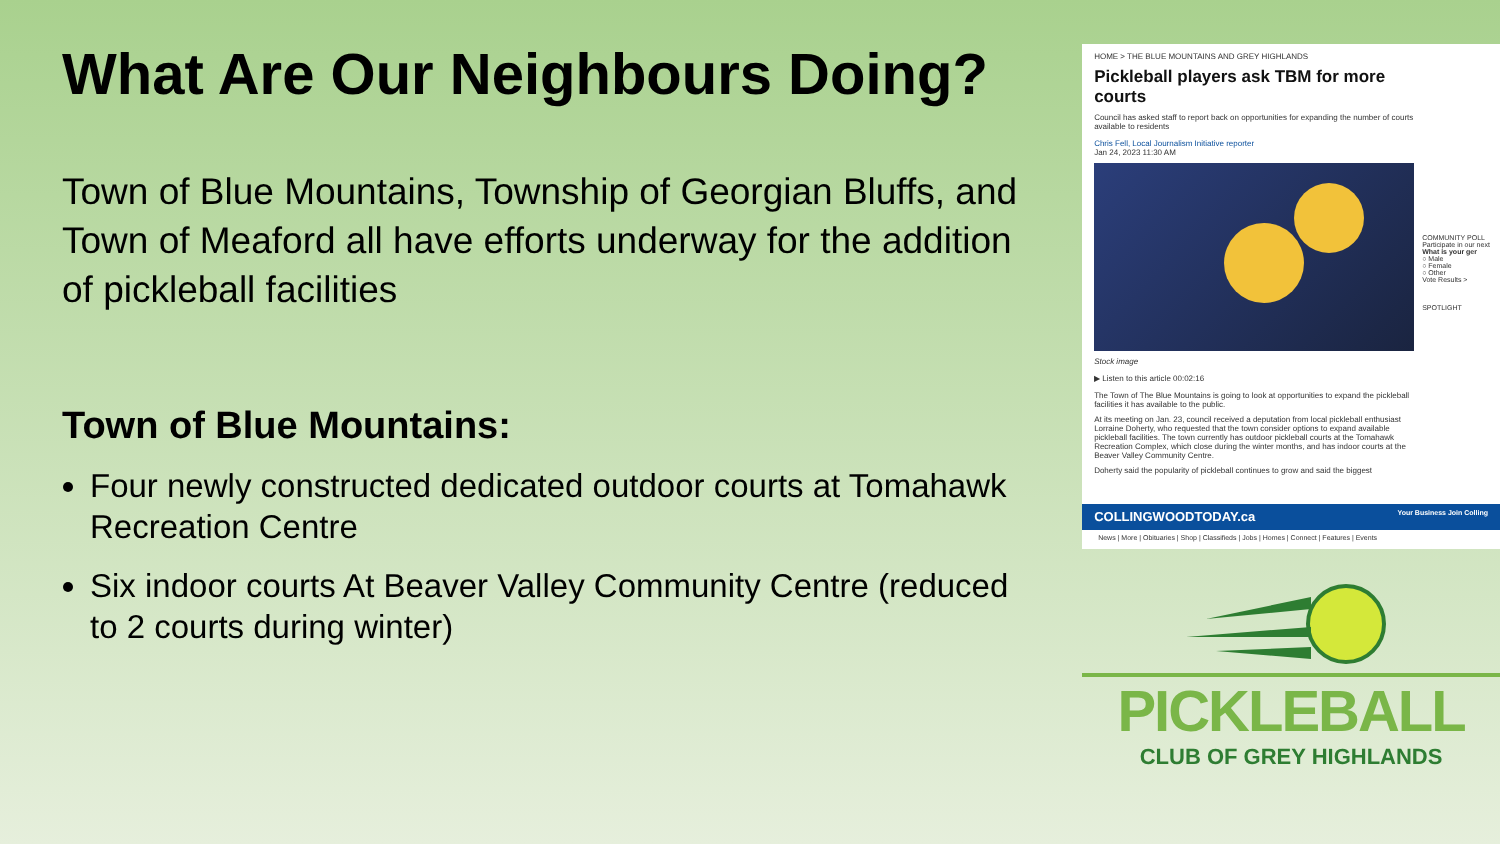What Are Our Neighbours Doing?
Town of Blue Mountains, Township of Georgian Bluffs, and Town of Meaford all have efforts underway for the addition of pickleball facilities
Town of Blue Mountains:
Four newly constructed dedicated outdoor courts at Tomahawk Recreation Centre
Six indoor courts At Beaver Valley Community Centre (reduced to 2 courts during winter)
HOME > THE BLUE MOUNTAINS AND GREY HIGHLANDS
Pickleball players ask TBM for more courts
Council has asked staff to report back on opportunities for expanding the number of courts available to residents
Chris Fell, Local Journalism Initiative reporter
Jan 24, 2023 11:30 AM
Stock image
▶ Listen to this article 00:02:16
The Town of The Blue Mountains is going to look at opportunities to expand the pickleball facilities it has available to the public.
At its meeting on Jan. 23, council received a deputation from local pickleball enthusiast Lorraine Doherty, who requested that the town consider options to expand available pickleball facilities. The town currently has outdoor pickleball courts at the Tomahawk Recreation Complex, which close during the winter months, and has indoor courts at the Beaver Valley Community Centre.
Doherty said the popularity of pickleball continues to grow and said the biggest
COMMUNITY POLL
Participate in our next
What is your ger
○ Male
○ Female
○ Other
Vote Results >
SPOTLIGHT
COLLINGWOODTODAY.ca Your Business Join Colling
News | More | Obituaries | Shop | Classifieds | Jobs | Homes | Connect | Features | Events
PICKLEBALL
CLUB OF GREY HIGHLANDS